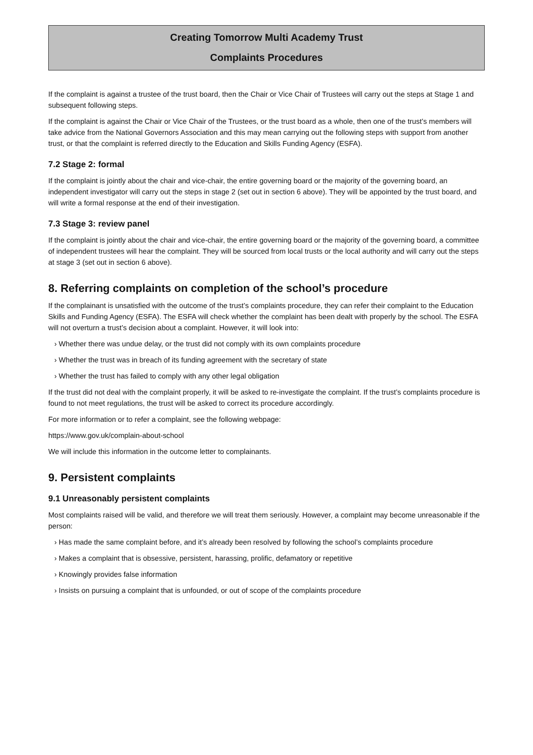Creating Tomorrow Multi Academy Trust
Complaints Procedures
If the complaint is against a trustee of the trust board, then the Chair or Vice Chair of Trustees will carry out the steps at Stage 1 and subsequent following steps.
If the complaint is against the Chair or Vice Chair of the Trustees, or the trust board as a whole, then one of the trust’s members will take advice from the National Governors Association and this may mean carrying out the following steps with support from another trust, or that the complaint is referred directly to the Education and Skills Funding Agency (ESFA).
7.2 Stage 2: formal
If the complaint is jointly about the chair and vice-chair, the entire governing board or the majority of the governing board, an independent investigator will carry out the steps in stage 2 (set out in section 6 above). They will be appointed by the trust board, and will write a formal response at the end of their investigation.
7.3 Stage 3: review panel
If the complaint is jointly about the chair and vice-chair, the entire governing board or the majority of the governing board, a committee of independent trustees will hear the complaint. They will be sourced from local trusts or the local authority and will carry out the steps at stage 3 (set out in section 6 above).
8. Referring complaints on completion of the school’s procedure
If the complainant is unsatisfied with the outcome of the trust’s complaints procedure, they can refer their complaint to the Education Skills and Funding Agency (ESFA). The ESFA will check whether the complaint has been dealt with properly by the school. The ESFA will not overturn a trust’s decision about a complaint. However, it will look into:
› Whether there was undue delay, or the trust did not comply with its own complaints procedure
› Whether the trust was in breach of its funding agreement with the secretary of state
› Whether the trust has failed to comply with any other legal obligation
If the trust did not deal with the complaint properly, it will be asked to re-investigate the complaint. If the trust’s complaints procedure is found to not meet regulations, the trust will be asked to correct its procedure accordingly.
For more information or to refer a complaint, see the following webpage:
https://www.gov.uk/complain-about-school
We will include this information in the outcome letter to complainants.
9. Persistent complaints
9.1 Unreasonably persistent complaints
Most complaints raised will be valid, and therefore we will treat them seriously. However, a complaint may become unreasonable if the person:
› Has made the same complaint before, and it’s already been resolved by following the school’s complaints procedure
› Makes a complaint that is obsessive, persistent, harassing, prolific, defamatory or repetitive
› Knowingly provides false information
› Insists on pursuing a complaint that is unfounded, or out of scope of the complaints procedure